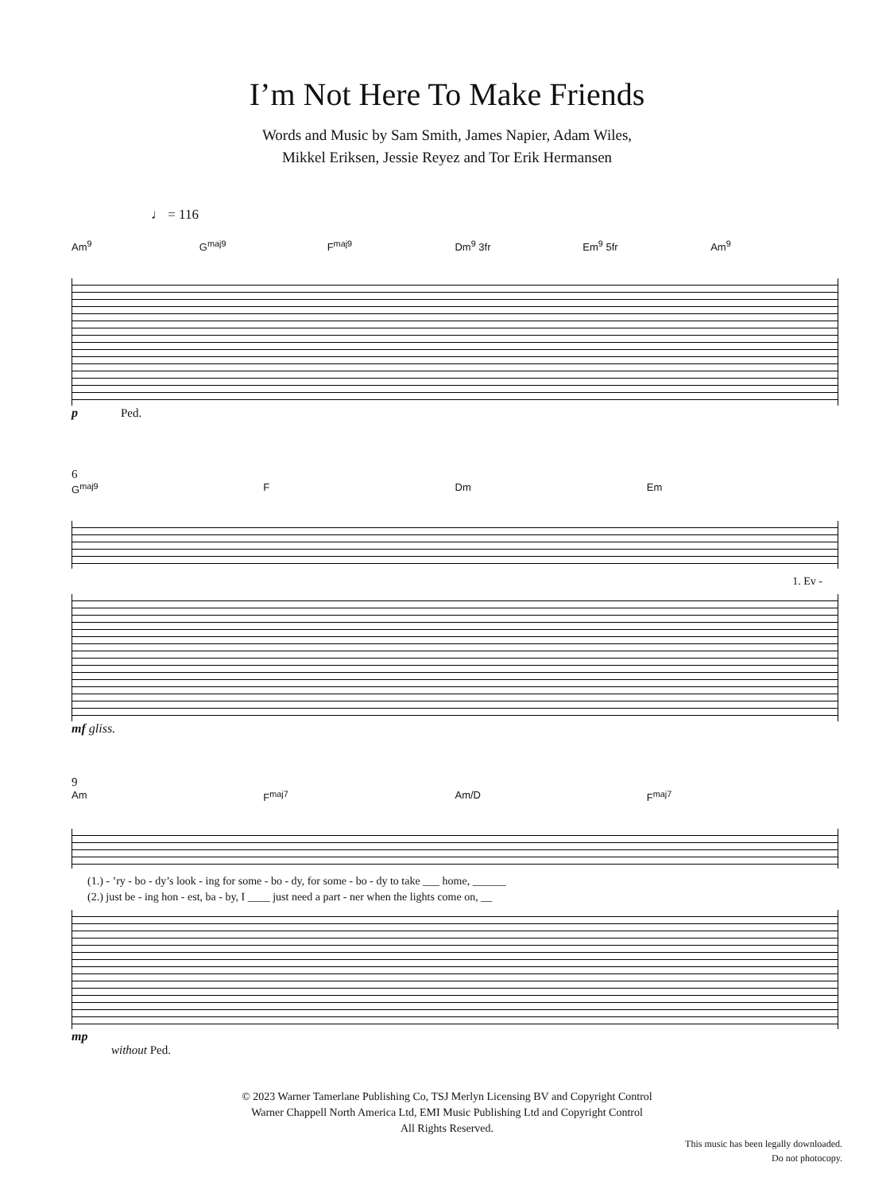I’m Not Here To Make Friends
Words and Music by Sam Smith, James Napier, Adam Wiles,
Mikkel Eriksen, Jessie Reyez and Tor Erik Hermansen
♩ = 116
Am<sup>9</sup> G<sup>maj9</sup> F<sup>maj9</sup> Dm<sup>9</sup> 3fr Em<sup>9</sup> 5fr Am<sup>9</sup>
p Ped.
6
G<sup>maj9</sup> F Dm Em
1. Ev -
mf gliss.
9
Am F<sup>maj7</sup> Am/D F<sup>maj7</sup>
(1.) - ’ry - bo - dy’s look - ing for some - bo - dy, for some - bo - dy to take ___ home, ______
(2.) just be - ing hon - est, ba - by, I ____ just need a part - ner when the lights come on, __
mp
without Ped.
© 2023 Warner Tamerlane Publishing Co, TSJ Merlyn Licensing BV and Copyright Control
Warner Chappell North America Ltd, EMI Music Publishing Ltd and Copyright Control
All Rights Reserved.
This music has been legally downloaded.
Do not photocopy.